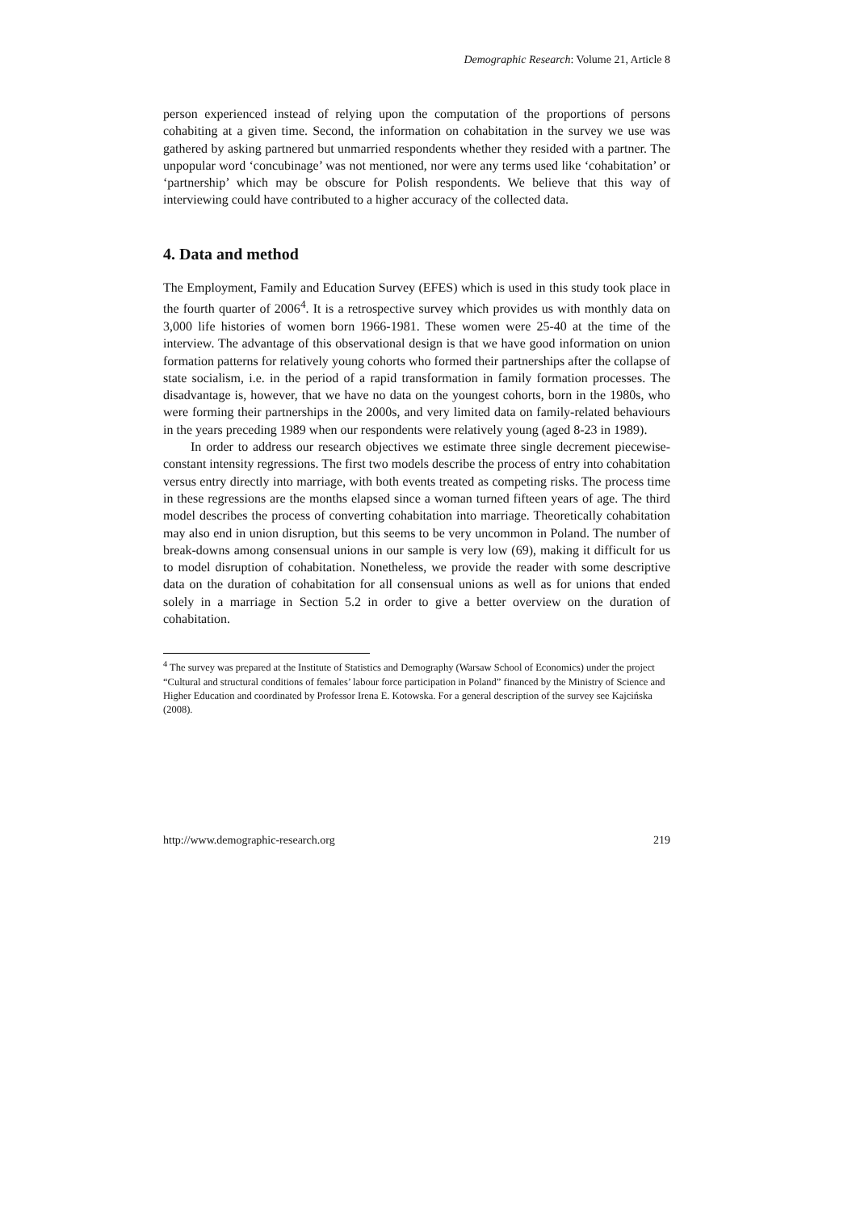Demographic Research: Volume 21, Article 8
person experienced instead of relying upon the computation of the proportions of persons cohabiting at a given time. Second, the information on cohabitation in the survey we use was gathered by asking partnered but unmarried respondents whether they resided with a partner. The unpopular word ‘concubinage’ was not mentioned, nor were any terms used like ‘cohabitation’ or ‘partnership’ which may be obscure for Polish respondents. We believe that this way of interviewing could have contributed to a higher accuracy of the collected data.
4. Data and method
The Employment, Family and Education Survey (EFES) which is used in this study took place in the fourth quarter of 2006<sup>4</sup>. It is a retrospective survey which provides us with monthly data on 3,000 life histories of women born 1966-1981. These women were 25-40 at the time of the interview. The advantage of this observational design is that we have good information on union formation patterns for relatively young cohorts who formed their partnerships after the collapse of state socialism, i.e. in the period of a rapid transformation in family formation processes. The disadvantage is, however, that we have no data on the youngest cohorts, born in the 1980s, who were forming their partnerships in the 2000s, and very limited data on family-related behaviours in the years preceding 1989 when our respondents were relatively young (aged 8-23 in 1989).
In order to address our research objectives we estimate three single decrement piecewise-constant intensity regressions. The first two models describe the process of entry into cohabitation versus entry directly into marriage, with both events treated as competing risks. The process time in these regressions are the months elapsed since a woman turned fifteen years of age. The third model describes the process of converting cohabitation into marriage. Theoretically cohabitation may also end in union disruption, but this seems to be very uncommon in Poland. The number of break-downs among consensual unions in our sample is very low (69), making it difficult for us to model disruption of cohabitation. Nonetheless, we provide the reader with some descriptive data on the duration of cohabitation for all consensual unions as well as for unions that ended solely in a marriage in Section 5.2 in order to give a better overview on the duration of cohabitation.
<sup>4</sup> The survey was prepared at the Institute of Statistics and Demography (Warsaw School of Economics) under the project “Cultural and structural conditions of females’ labour force participation in Poland” financed by the Ministry of Science and Higher Education and coordinated by Professor Irena E. Kotowska. For a general description of the survey see Kajcińska (2008).
http://www.demographic-research.org 219